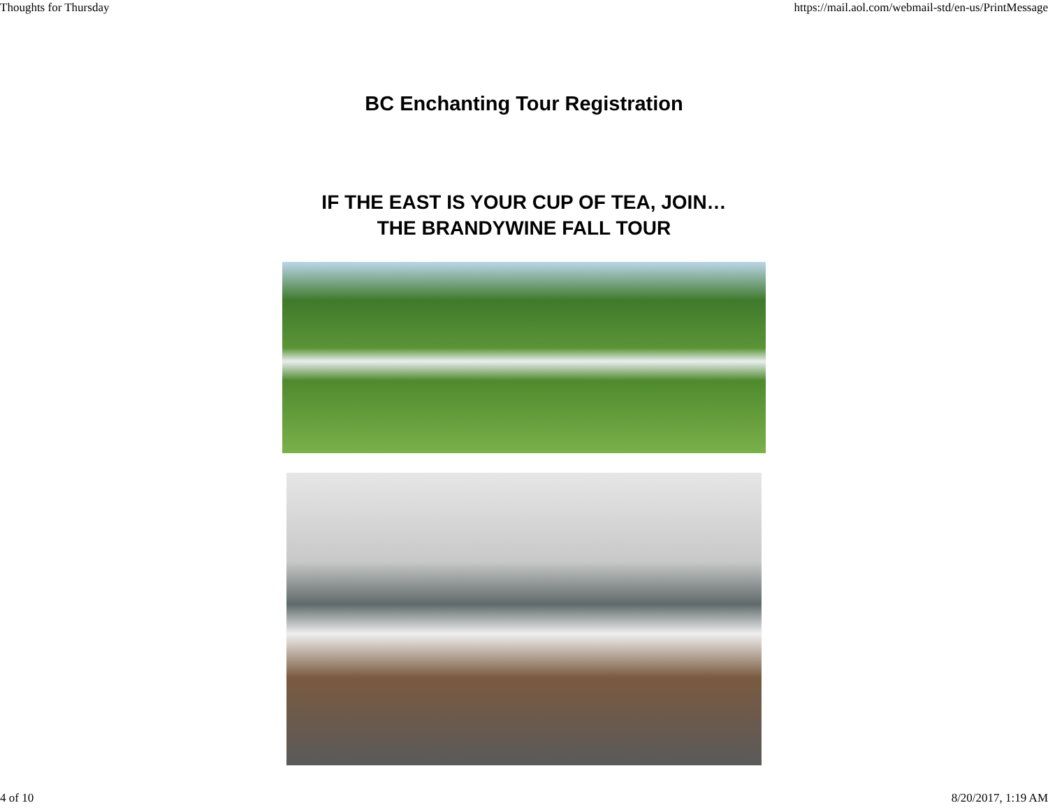Thoughts for Thursday https://mail.aol.com/webmail-std/en-us/PrintMessage
BC Enchanting Tour Registration
IF THE EAST IS YOUR CUP OF TEA, JOIN…
THE BRANDYWINE FALL TOUR
4 of 10 8/20/2017, 1:19 AM